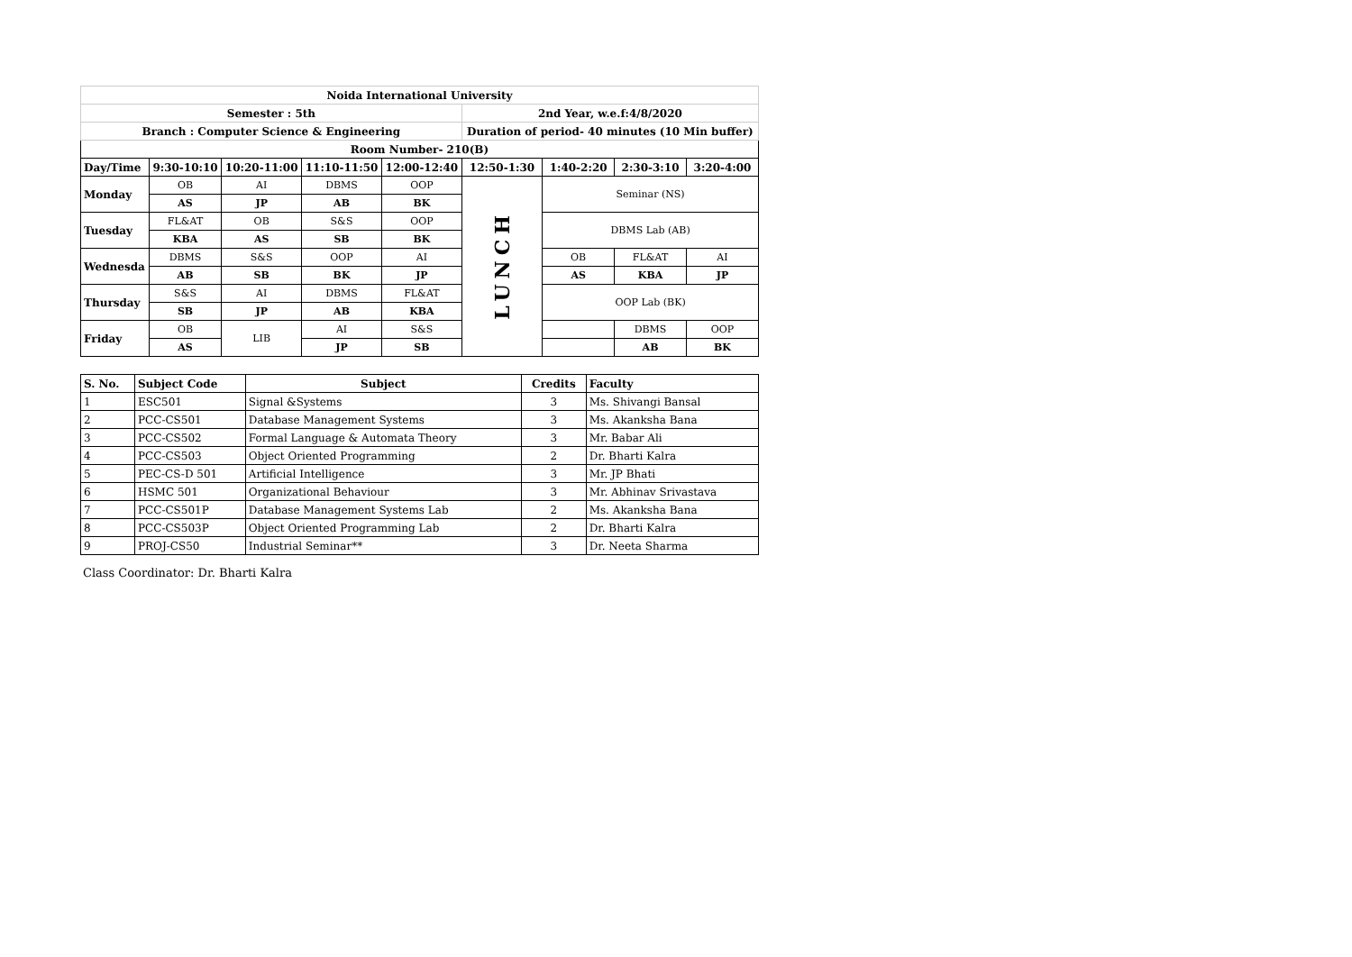| Noida International University | | | | | | | | |
| Semester : 5th | | | | | 2nd Year, w.e.f:4/8/2020 | | | |
| Branch : Computer Science & Engineering | | | | | Duration of period- 40 minutes (10 Min buffer) | | | |
| Room Number- 210(B) | | | | | | | | |
| Day/Time | 9:30-10:10 | 10:20-11:00 | 11:10-11:50 | 12:00-12:40 | 12:50-1:30 | 1:40-2:20 | 2:30-3:10 | 3:20-4:00 |
| Monday | OB | AI | DBMS | OOP | LUNCH | Seminar (NS) | | |
| | AS | JP | AB | BK | | | | |
| Tuesday | FL&AT | OB | S&S | OOP | | DBMS Lab (AB) | | |
| | KBA | AS | SB | BK | | | | |
| Wednesda | DBMS | S&S | OOP | AI | | OB | FL&AT | AI |
| | AB | SB | BK | JP | | AS | KBA | JP |
| Thursday | S&S | AI | DBMS | FL&AT | | OOP Lab (BK) | | |
| | SB | JP | AB | KBA | | | | |
| Friday | OB | LIB | AI | S&S | | | DBMS | OOP |
| | AS | | JP | SB | | | AB | BK |
| S. No. | Subject Code | Subject | Credits | Faculty |
| --- | --- | --- | --- | --- |
| 1 | ESC501 | Signal &Systems | 3 | Ms. Shivangi Bansal |
| 2 | PCC-CS501 | Database Management Systems | 3 | Ms. Akanksha Bana |
| 3 | PCC-CS502 | Formal Language & Automata Theory | 3 | Mr. Babar Ali |
| 4 | PCC-CS503 | Object Oriented Programming | 2 | Dr. Bharti Kalra |
| 5 | PEC-CS-D 501 | Artificial Intelligence | 3 | Mr. JP Bhati |
| 6 | HSMC 501 | Organizational Behaviour | 3 | Mr. Abhinav Srivastava |
| 7 | PCC-CS501P | Database Management Systems Lab | 2 | Ms. Akanksha Bana |
| 8 | PCC-CS503P | Object Oriented Programming Lab | 2 | Dr. Bharti Kalra |
| 9 | PROJ-CS50 | Industrial Seminar** | 3 | Dr. Neeta Sharma |
Class Coordinator: Dr. Bharti Kalra